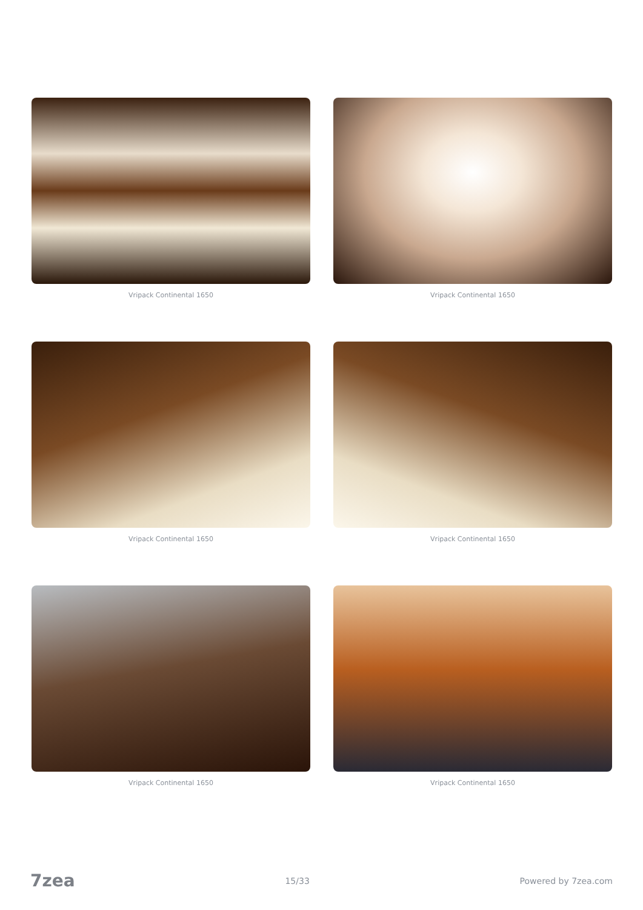Vripack Continental 1650
Vripack Continental 1650
Vripack Continental 1650
Vripack Continental 1650
Vripack Continental 1650
Vripack Continental 1650
7zea 15/33 Powered by 7zea.com